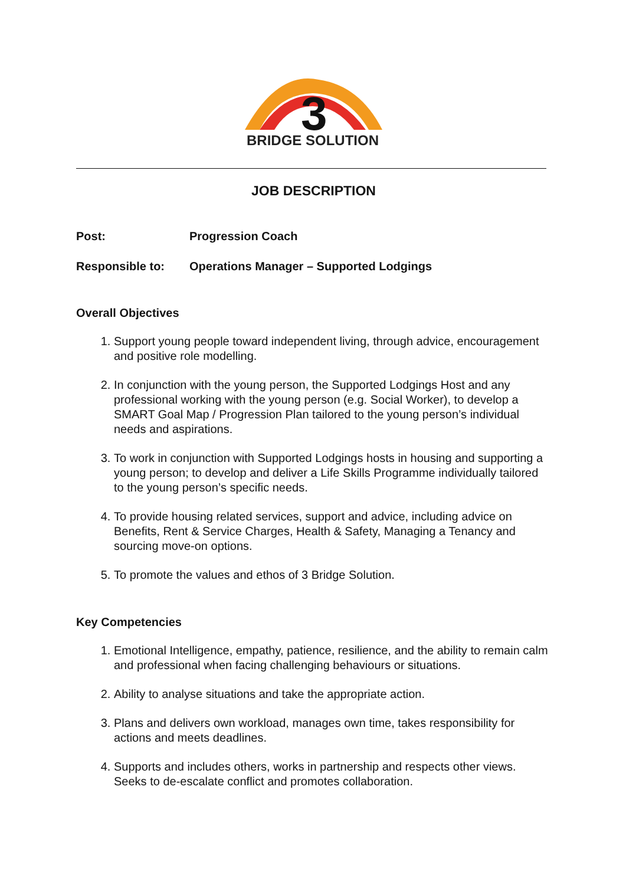3
BRIDGE SOLUTION
JOB DESCRIPTION
Post: Progression Coach
Responsible to: Operations Manager – Supported Lodgings
Overall Objectives
1. Support young people toward independent living, through advice, encouragement and positive role modelling.
2. In conjunction with the young person, the Supported Lodgings Host and any professional working with the young person (e.g. Social Worker), to develop a SMART Goal Map / Progression Plan tailored to the young person’s individual needs and aspirations.
3. To work in conjunction with Supported Lodgings hosts in housing and supporting a young person; to develop and deliver a Life Skills Programme individually tailored to the young person’s specific needs.
4. To provide housing related services, support and advice, including advice on Benefits, Rent & Service Charges, Health & Safety, Managing a Tenancy and sourcing move-on options.
5. To promote the values and ethos of 3 Bridge Solution.
Key Competencies
1. Emotional Intelligence, empathy, patience, resilience, and the ability to remain calm and professional when facing challenging behaviours or situations.
2. Ability to analyse situations and take the appropriate action.
3. Plans and delivers own workload, manages own time, takes responsibility for actions and meets deadlines.
4. Supports and includes others, works in partnership and respects other views. Seeks to de-escalate conflict and promotes collaboration.